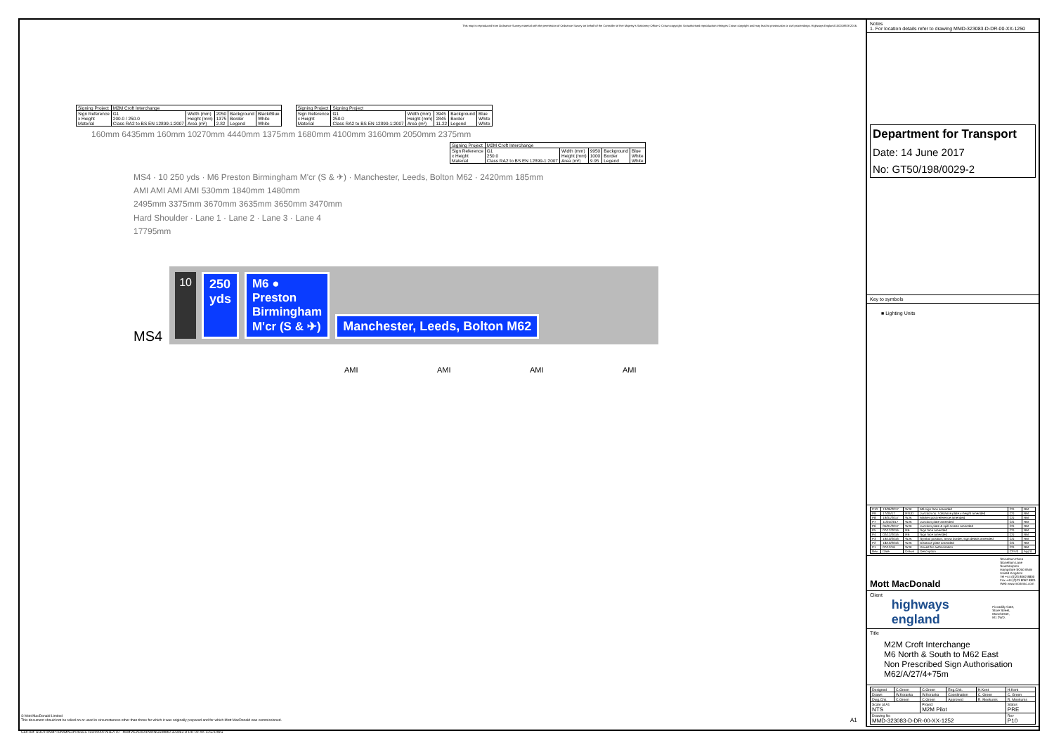This map is reproduced from Ordnance Survey material with the permission of Ordnance Survey on behalf of the Controller of Her Majesty's Stationery Office © Crown copyright. Unauthorised reproduction infringes Crown copyright and may lead to prosecution or civil proceedings. Highways England 100018928 2016.
| Signing Project | M2M Croft Interchange | | | | |
| Sign Reference x Height Material | G1 200.0 / 250.0 Class RA2 to BS EN 12899-1:2007 | Width (mm) Height (mm) Area (m²) | 2050 1375 2.82 | Background Border Legend | Black/Blue White White |
| Signing Project | Signing Project | | | | |
| Sign Reference x Height Material | G1 250.0 Class RA2 to BS EN 12899-1:2007 | Width (mm) Height (mm) Area (m²) | 3945 2845 11.22 | Background Border Legend | Blue White White |
160mm 6435mm 160mm 10270mm 4440mm 1375mm 1680mm 4100mm 3160mm 2050mm 2375mm
| Signing Project | M2M Croft Interchange | | | | |
| Sign Reference x Height Material | G1 250.0 Class RA2 to BS EN 12899-1:2007 | Width (mm) Height (mm) Area (m²) | 9950 1000 9.95 | Background Border Legend | Blue White White |
MS4 · 10 250 yds · M6 Preston Birmingham M'cr (S & ✈) · Manchester, Leeds, Bolton M62 · 2420mm 185mm
AMI AMI AMI AMI 530mm 1840mm 1480mm
2495mm 3375mm 3670mm 3635mm 3650mm 3470mm
Hard Shoulder · Lane 1 · Lane 2 · Lane 3 · Lane 4
17795mm
MS4
10 250
yds
M6 ●
Preston
Birmingham
M'cr (S & ✈)
Manchester, Leeds, Bolton M62
AMI AMI AMI AMI
© Mott MacDonald Limited
This document should not be relied on or used in circumstances other than those for which it was originally prepared and for which Mott MacDonald was commissioned.
A1
Cad Ref: SOUTHAMPTON\MAC\PROJECTS\000000 AREA 10 - M2M\ACAD\DRAWINGS\MMD-323083-D-DR-00-XX-1252.DWG
Notes
1. For location details refer to drawing MMD-323083-D-DR-00-XX-1250
Department for Transport
Date: 14 June 2017
No: GT50/198/0029-2
Key to symbols
■ Lighting Units
| P10 | 13/06/2017 | WJK | M6 sign face amended | CG | RM |
| P9 | 17/05/17 | RNJD | Junction no. / distance plate x-height amended | CG | RM |
| P8 | 19/01/2017 | WJK | Marker post reference amended | CG | RM |
| P7 | 11/01/2017 | WJK | Junction plate amended | CG | RM |
| P6 | 05/01/2017 | WJK | Junction plate & spill screen amended | CG | RM |
| P5 | 07/12/2016 | RB | Sign face amended | CG | RM |
| P4 | 02/12/2016 | RB | Sign face amended | CG | RM |
| P3 | 19/10/2016 | WJK | Symbol position, arrow border, sign details amended | CG | RM |
| P2 | 18/10/2016 | WJK | Distance plate amended | CG | RM |
| P1 | 07/12/16 | WJK | Issued for authorisation | CG | RM |
| Rev | Date | Drawn | Description | Ch'k'd | App'd |
Mott MacDonald Stoneham Place
Stoneham Lane
Southampton
Hampshire SO50 9NW
United Kingdom
Tel +44 (0)23 8062 8800
Fax +44 (0)23 8062 8801
Web www.mottmac.com
Client
highways
england Piccadilly Gate,
Store Street,
Manchester,
M1 2WD.
Title
M2M Croft Interchange
M6 North & South to M62 East
Non Prescribed Sign Authorisation
M62/A/27/4+75m
| Designed | C.Green | C.Green | Eng.Chk. | H.Kent | H.Kent |
| Drawn | W.Koraska | W.Koraska | Coordination | C. Green | C. Green |
| Dwg.Chk. | C.Green | C.Green | Approved | R. Meekums | R. Meekums |
| Scale at A1 NTS | | Project M2M Pilot | | | Status PRE |
| Drawing No MMD-323083-D-DR-00-XX-1252 | | | | | Rev P10 |